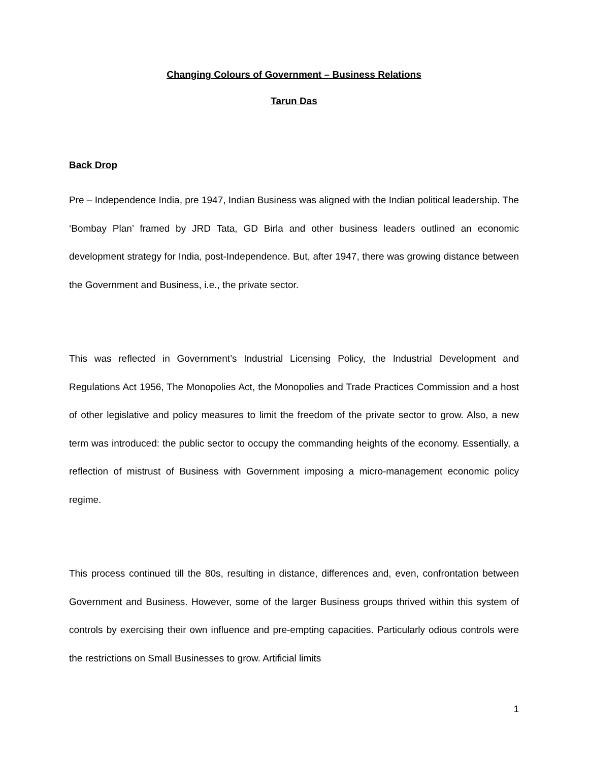Changing Colours of Government – Business Relations
Tarun Das
Back Drop
Pre – Independence India, pre 1947, Indian Business was aligned with the Indian political leadership. The ‘Bombay Plan’ framed by JRD Tata, GD Birla and other business leaders outlined an economic development strategy for India, post-Independence. But, after 1947, there was growing distance between the Government and Business, i.e., the private sector.
This was reflected in Government’s Industrial Licensing Policy, the Industrial Development and Regulations Act 1956, The Monopolies Act, the Monopolies and Trade Practices Commission and a host of other legislative and policy measures to limit the freedom of the private sector to grow. Also, a new term was introduced: the public sector to occupy the commanding heights of the economy. Essentially, a reflection of mistrust of Business with Government imposing a micro-management economic policy regime.
This process continued till the 80s, resulting in distance, differences and, even, confrontation between Government and Business. However, some of the larger Business groups thrived within this system of controls by exercising their own influence and pre-empting capacities. Particularly odious controls were the restrictions on Small Businesses to grow. Artificial limits
1